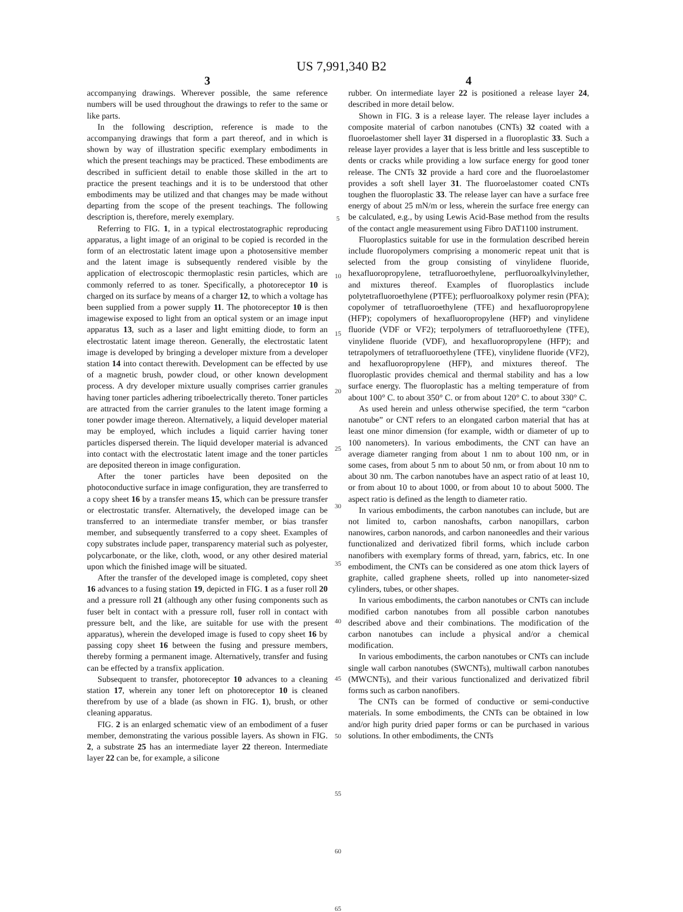US 7,991,340 B2
3
accompanying drawings. Wherever possible, the same reference numbers will be used throughout the drawings to refer to the same or like parts.
In the following description, reference is made to the accompanying drawings that form a part thereof, and in which is shown by way of illustration specific exemplary embodiments in which the present teachings may be practiced. These embodiments are described in sufficient detail to enable those skilled in the art to practice the present teachings and it is to be understood that other embodiments may be utilized and that changes may be made without departing from the scope of the present teachings. The following description is, therefore, merely exemplary.
Referring to FIG. 1, in a typical electrostatographic reproducing apparatus, a light image of an original to be copied is recorded in the form of an electrostatic latent image upon a photosensitive member and the latent image is subsequently rendered visible by the application of electroscopic thermoplastic resin particles, which are commonly referred to as toner. Specifically, a photoreceptor 10 is charged on its surface by means of a charger 12, to which a voltage has been supplied from a power supply 11. The photoreceptor 10 is then imagewise exposed to light from an optical system or an image input apparatus 13, such as a laser and light emitting diode, to form an electrostatic latent image thereon. Generally, the electrostatic latent image is developed by bringing a developer mixture from a developer station 14 into contact therewith. Development can be effected by use of a magnetic brush, powder cloud, or other known development process. A dry developer mixture usually comprises carrier granules having toner particles adhering triboelectrically thereto. Toner particles are attracted from the carrier granules to the latent image forming a toner powder image thereon. Alternatively, a liquid developer material may be employed, which includes a liquid carrier having toner particles dispersed therein. The liquid developer material is advanced into contact with the electrostatic latent image and the toner particles are deposited thereon in image configuration.
After the toner particles have been deposited on the photoconductive surface in image configuration, they are transferred to a copy sheet 16 by a transfer means 15, which can be pressure transfer or electrostatic transfer. Alternatively, the developed image can be transferred to an intermediate transfer member, or bias transfer member, and subsequently transferred to a copy sheet. Examples of copy substrates include paper, transparency material such as polyester, polycarbonate, or the like, cloth, wood, or any other desired material upon which the finished image will be situated.
After the transfer of the developed image is completed, copy sheet 16 advances to a fusing station 19, depicted in FIG. 1 as a fuser roll 20 and a pressure roll 21 (although any other fusing components such as fuser belt in contact with a pressure roll, fuser roll in contact with pressure belt, and the like, are suitable for use with the present apparatus), wherein the developed image is fused to copy sheet 16 by passing copy sheet 16 between the fusing and pressure members, thereby forming a permanent image. Alternatively, transfer and fusing can be effected by a transfix application.
Subsequent to transfer, photoreceptor 10 advances to a cleaning station 17, wherein any toner left on photoreceptor 10 is cleaned therefrom by use of a blade (as shown in FIG. 1), brush, or other cleaning apparatus.
FIG. 2 is an enlarged schematic view of an embodiment of a fuser member, demonstrating the various possible layers. As shown in FIG. 2, a substrate 25 has an intermediate layer 22 thereon. Intermediate layer 22 can be, for example, a silicone
5
10
15
20
25
30
35
40
45
50
55
60
65
4
rubber. On intermediate layer 22 is positioned a release layer 24, described in more detail below.
Shown in FIG. 3 is a release layer. The release layer includes a composite material of carbon nanotubes (CNTs) 32 coated with a fluoroelastomer shell layer 31 dispersed in a fluoroplastic 33. Such a release layer provides a layer that is less brittle and less susceptible to dents or cracks while providing a low surface energy for good toner release. The CNTs 32 provide a hard core and the fluoroelastomer provides a soft shell layer 31. The fluoroelastomer coated CNTs toughen the fluoroplastic 33. The release layer can have a surface free energy of about 25 mN/m or less, wherein the surface free energy can be calculated, e.g., by using Lewis Acid-Base method from the results of the contact angle measurement using Fibro DAT1100 instrument.
Fluoroplastics suitable for use in the formulation described herein include fluoropolymers comprising a monomeric repeat unit that is selected from the group consisting of vinylidene fluoride, hexafluoropropylene, tetrafluoroethylene, perfluoroalkylvinylether, and mixtures thereof. Examples of fluoroplastics include polytetrafluoroethylene (PTFE); perfluoroalkoxy polymer resin (PFA); copolymer of tetrafluoroethylene (TFE) and hexafluoropropylene (HFP); copolymers of hexafluoropropylene (HFP) and vinylidene fluoride (VDF or VF2); terpolymers of tetrafluoroethylene (TFE), vinylidene fluoride (VDF), and hexafluoropropylene (HFP); and tetrapolymers of tetrafluoroethylene (TFE), vinylidene fluoride (VF2), and hexafluoropropylene (HFP), and mixtures thereof. The fluoroplastic provides chemical and thermal stability and has a low surface energy. The fluoroplastic has a melting temperature of from about 100° C. to about 350° C. or from about 120° C. to about 330° C.
As used herein and unless otherwise specified, the term “carbon nanotube” or CNT refers to an elongated carbon material that has at least one minor dimension (for example, width or diameter of up to 100 nanometers). In various embodiments, the CNT can have an average diameter ranging from about 1 nm to about 100 nm, or in some cases, from about 5 nm to about 50 nm, or from about 10 nm to about 30 nm. The carbon nanotubes have an aspect ratio of at least 10, or from about 10 to about 1000, or from about 10 to about 5000. The aspect ratio is defined as the length to diameter ratio.
In various embodiments, the carbon nanotubes can include, but are not limited to, carbon nanoshafts, carbon nanopillars, carbon nanowires, carbon nanorods, and carbon nanoneedles and their various functionalized and derivatized fibril forms, which include carbon nanofibers with exemplary forms of thread, yarn, fabrics, etc. In one embodiment, the CNTs can be considered as one atom thick layers of graphite, called graphene sheets, rolled up into nanometer-sized cylinders, tubes, or other shapes.
In various embodiments, the carbon nanotubes or CNTs can include modified carbon nanotubes from all possible carbon nanotubes described above and their combinations. The modification of the carbon nanotubes can include a physical and/or a chemical modification.
In various embodiments, the carbon nanotubes or CNTs can include single wall carbon nanotubes (SWCNTs), multiwall carbon nanotubes (MWCNTs), and their various functionalized and derivatized fibril forms such as carbon nanofibers.
The CNTs can be formed of conductive or semi-conductive materials. In some embodiments, the CNTs can be obtained in low and/or high purity dried paper forms or can be purchased in various solutions. In other embodiments, the CNTs